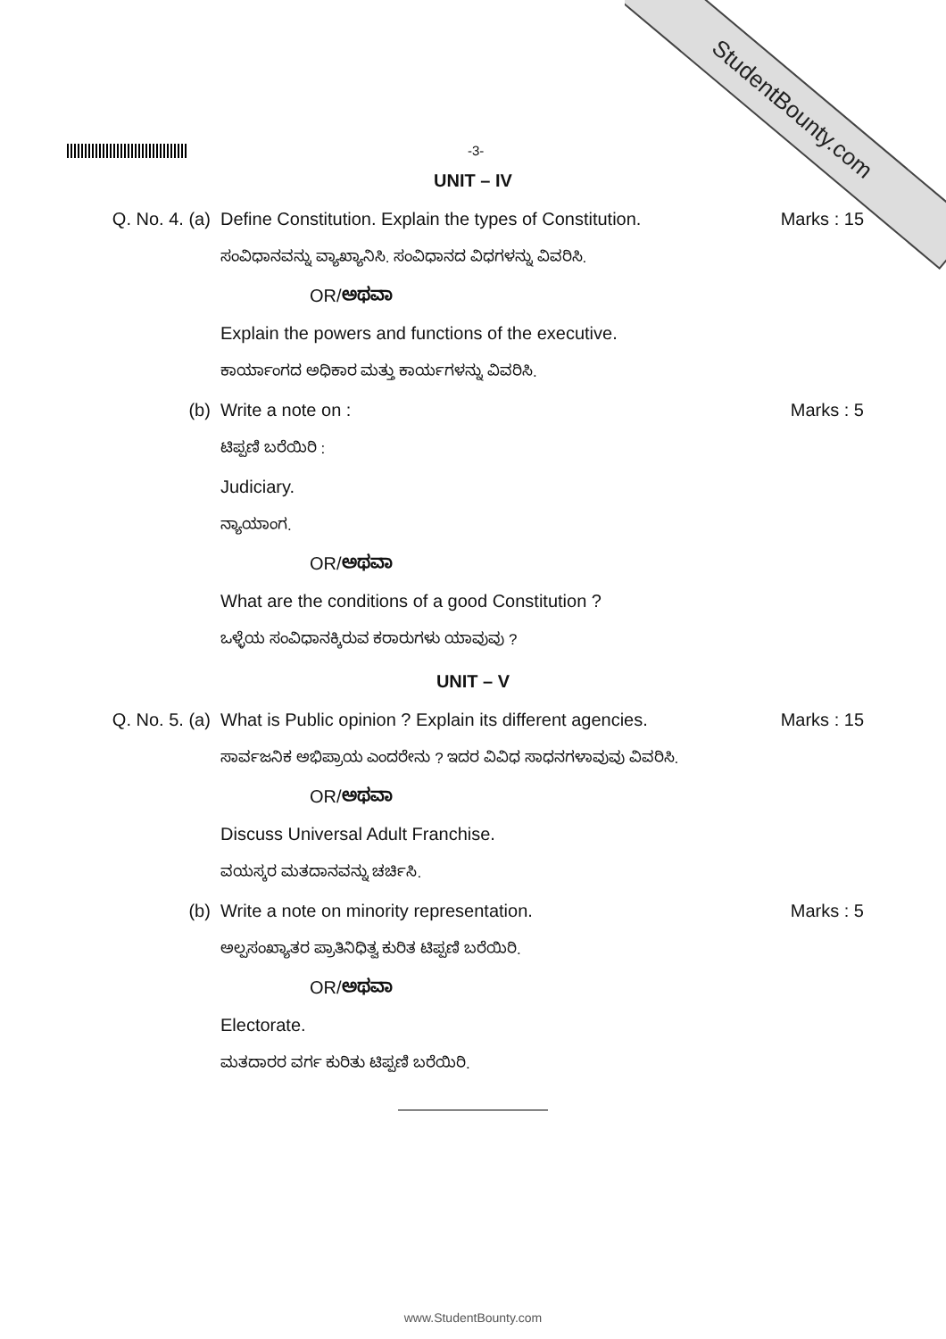StudentBounty.com
-3-
UNIT – IV
Q. No. 4. (a) Define Constitution. Explain the types of Constitution.
ಸಂವಿಧಾನವನ್ನು ವ್ಯಾಖ್ಯಾನಿಸಿ. ಸಂವಿಧಾನದ ವಿಧಗಳನ್ನು ವಿವರಿಸಿ.
OR/ಅಥವಾ
Explain the powers and functions of the executive.
ಕಾರ್ಯಾಂಗದ ಅಧಿಕಾರ ಮತ್ತು ಕಾರ್ಯಗಳನ್ನು ವಿವರಿಸಿ.
Marks : 15
(b) Write a note on :
ಟಿಪ್ಪಣಿ ಬರೆಯಿರಿ :
Judiciary.
ನ್ಯಾಯಾಂಗ.
OR/ಅಥವಾ
What are the conditions of a good Constitution ?
ಒಳ್ಳೆಯ ಸಂವಿಧಾನಕ್ಕಿರುವ ಕರಾರುಗಳು ಯಾವುವು ?
Marks : 5
UNIT – V
Q. No. 5. (a) What is Public opinion ? Explain its different agencies.
ಸಾರ್ವಜನಿಕ ಅಭಿಪ್ರಾಯ ಎಂದರೇನು ? ಇದರ ವಿವಿಧ ಸಾಧನಗಳಾವುವು ವಿವರಿಸಿ.
OR/ಅಥವಾ
Discuss Universal Adult Franchise.
ವಯಸ್ಕರ ಮತದಾನವನ್ನು ಚರ್ಚಿಸಿ.
Marks : 15
(b) Write a note on minority representation.
ಅಲ್ಪಸಂಖ್ಯಾತರ ಪ್ರಾತಿನಿಧಿತ್ವ ಕುರಿತ ಟಿಪ್ಪಣಿ ಬರೆಯಿರಿ.
OR/ಅಥವಾ
Electorate.
ಮತದಾರರ ವರ್ಗ ಕುರಿತು ಟಿಪ್ಪಣಿ ಬರೆಯಿರಿ.
Marks : 5
www.StudentBounty.com